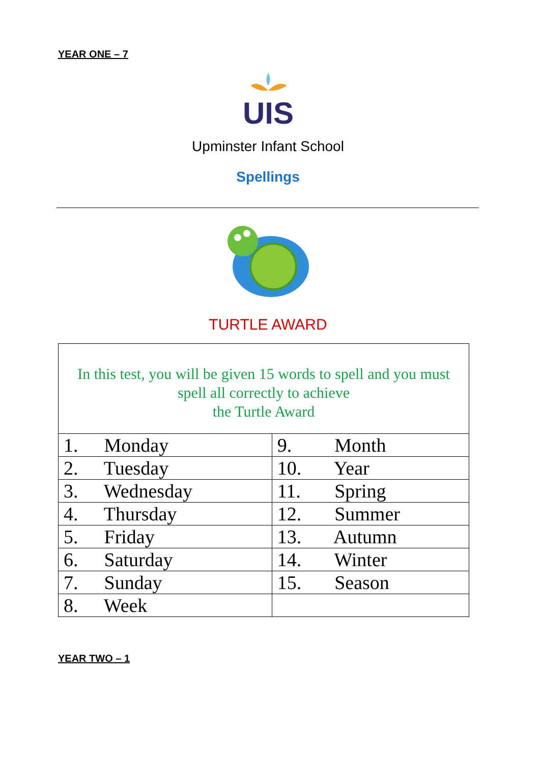YEAR ONE – 7
UIS
Upminster Infant School
Spellings
TURTLE AWARD
| In this test, you will be given 15 words to spell and you must spell all correctly to achieve the Turtle Award | |
| 1. Monday | 9. Month |
| 2. Tuesday | 10. Year |
| 3. Wednesday | 11. Spring |
| 4. Thursday | 12. Summer |
| 5. Friday | 13. Autumn |
| 6. Saturday | 14. Winter |
| 7. Sunday | 15. Season |
| 8. Week | |
YEAR TWO – 1